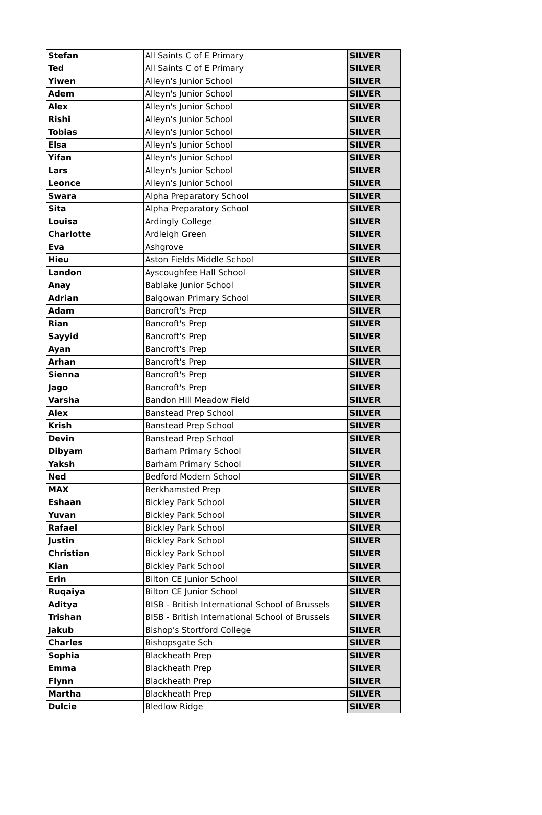| Stefan | All Saints C of E Primary | SILVER |
| Ted | All Saints C of E Primary | SILVER |
| Yiwen | Alleyn's Junior School | SILVER |
| Adem | Alleyn's Junior School | SILVER |
| Alex | Alleyn's Junior School | SILVER |
| Rishi | Alleyn's Junior School | SILVER |
| Tobias | Alleyn's Junior School | SILVER |
| Elsa | Alleyn's Junior School | SILVER |
| Yifan | Alleyn's Junior School | SILVER |
| Lars | Alleyn's Junior School | SILVER |
| Leonce | Alleyn's Junior School | SILVER |
| Swara | Alpha Preparatory School | SILVER |
| Sita | Alpha Preparatory School | SILVER |
| Louisa | Ardingly College | SILVER |
| Charlotte | Ardleigh Green | SILVER |
| Eva | Ashgrove | SILVER |
| Hieu | Aston Fields Middle School | SILVER |
| Landon | Ayscoughfee Hall School | SILVER |
| Anay | Bablake Junior School | SILVER |
| Adrian | Balgowan Primary School | SILVER |
| Adam | Bancroft's Prep | SILVER |
| Rian | Bancroft's Prep | SILVER |
| Sayyid | Bancroft's Prep | SILVER |
| Ayan | Bancroft's Prep | SILVER |
| Arhan | Bancroft's Prep | SILVER |
| Sienna | Bancroft's Prep | SILVER |
| Jago | Bancroft's Prep | SILVER |
| Varsha | Bandon Hill Meadow Field | SILVER |
| Alex | Banstead Prep School | SILVER |
| Krish | Banstead Prep School | SILVER |
| Devin | Banstead Prep School | SILVER |
| Dibyam | Barham Primary School | SILVER |
| Yaksh | Barham Primary School | SILVER |
| Ned | Bedford Modern School | SILVER |
| MAX | Berkhamsted Prep | SILVER |
| Eshaan | Bickley Park School | SILVER |
| Yuvan | Bickley Park School | SILVER |
| Rafael | Bickley Park School | SILVER |
| Justin | Bickley Park School | SILVER |
| Christian | Bickley Park School | SILVER |
| Kian | Bickley Park School | SILVER |
| Erin | Bilton CE Junior School | SILVER |
| Ruqaiya | Bilton CE Junior School | SILVER |
| Aditya | BISB - British International School of Brussels | SILVER |
| Trishan | BISB - British International School of Brussels | SILVER |
| Jakub | Bishop's Stortford College | SILVER |
| Charles | Bishopsgate Sch | SILVER |
| Sophia | Blackheath Prep | SILVER |
| Emma | Blackheath Prep | SILVER |
| Flynn | Blackheath Prep | SILVER |
| Martha | Blackheath Prep | SILVER |
| Dulcie | Bledlow Ridge | SILVER |